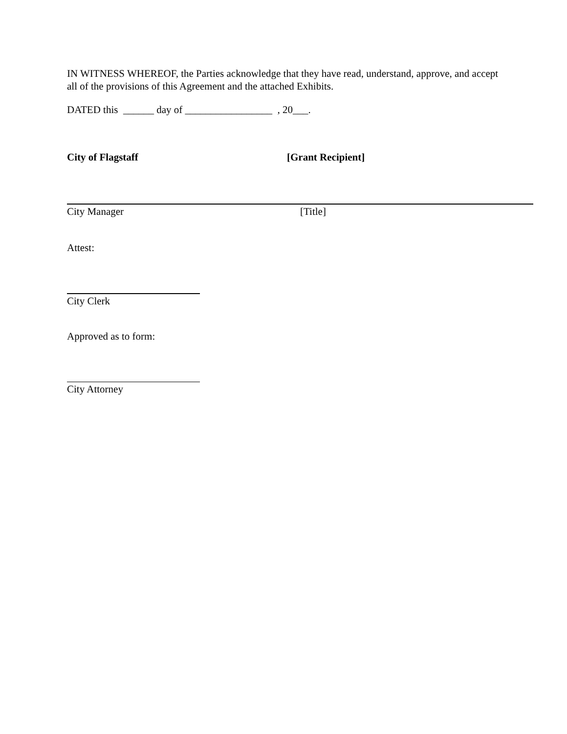IN WITNESS WHEREOF, the Parties acknowledge that they have read, understand, approve, and accept all of the provisions of this Agreement and the attached Exhibits.
DATED this ______ day of _________________ , 20___.
City of Flagstaff [Grant Recipient]
City Manager [Title]
Attest:
City Clerk
Approved as to form:
City Attorney